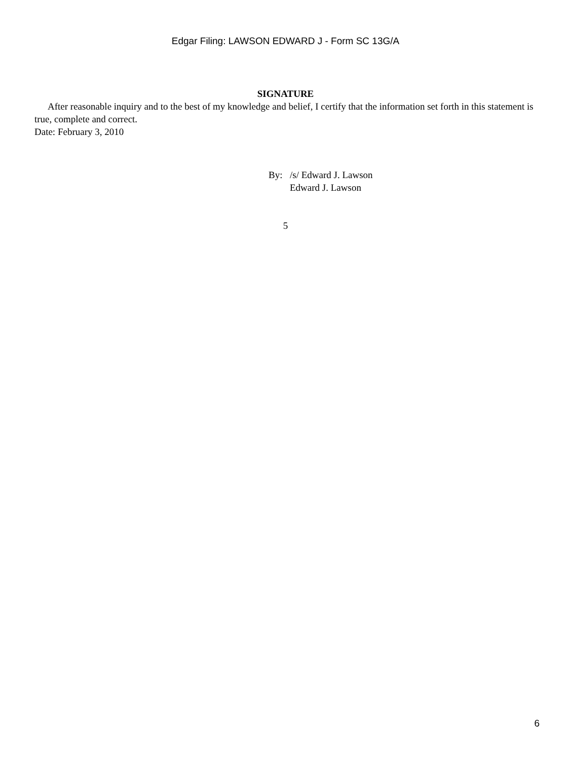Edgar Filing: LAWSON EDWARD J - Form SC 13G/A
SIGNATURE
After reasonable inquiry and to the best of my knowledge and belief, I certify that the information set forth in this statement is true, complete and correct.
Date: February 3, 2010
By: /s/ Edward J. Lawson
Edward J. Lawson
5
6